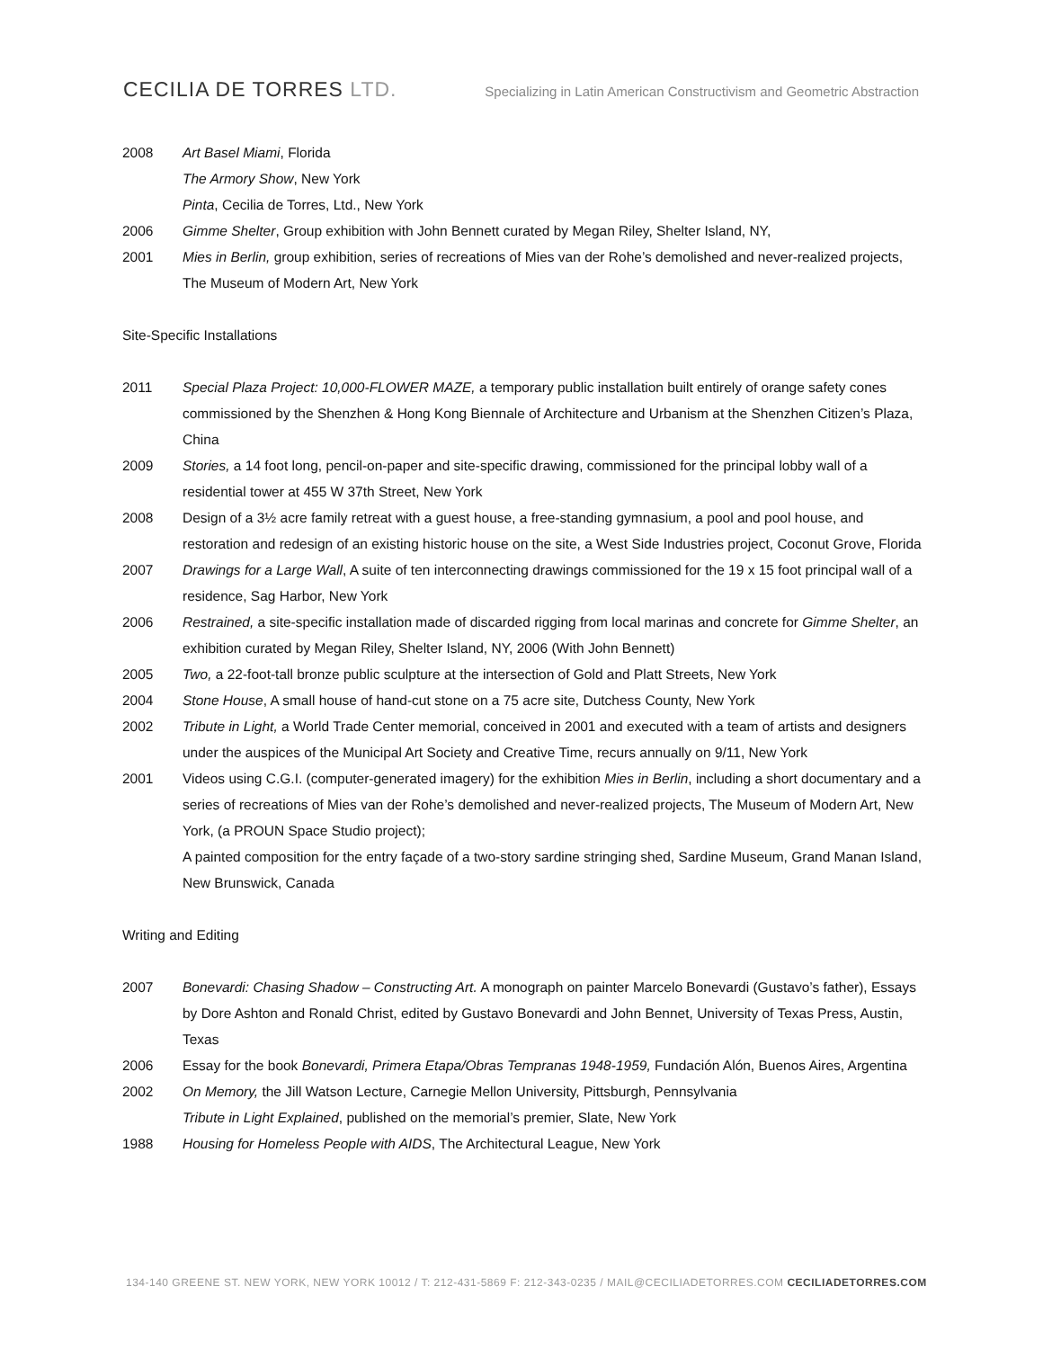CECILIA DE TORRES LTD.
Specializing in Latin American Constructivism and Geometric Abstraction
2008 Art Basel Miami, Florida
The Armory Show, New York
Pinta, Cecilia de Torres, Ltd., New York
2006 Gimme Shelter, Group exhibition with John Bennett curated by Megan Riley, Shelter Island, NY,
2001 Mies in Berlin, group exhibition, series of recreations of Mies van der Rohe’s demolished and never-realized projects, The Museum of Modern Art, New York
Site-Specific Installations
2011 Special Plaza Project: 10,000-FLOWER MAZE, a temporary public installation built entirely of orange safety cones commissioned by the Shenzhen & Hong Kong Biennale of Architecture and Urbanism at the Shenzhen Citizen’s Plaza, China
2009 Stories, a 14 foot long, pencil-on-paper and site-specific drawing, commissioned for the principal lobby wall of a residential tower at 455 W 37th Street, New York
2008 Design of a 3½ acre family retreat with a guest house, a free-standing gymnasium, a pool and pool house, and restoration and redesign of an existing historic house on the site, a West Side Industries project, Coconut Grove, Florida
2007 Drawings for a Large Wall, A suite of ten interconnecting drawings commissioned for the 19 x 15 foot principal wall of a residence, Sag Harbor, New York
2006 Restrained, a site-specific installation made of discarded rigging from local marinas and concrete for Gimme Shelter, an exhibition curated by Megan Riley, Shelter Island, NY, 2006 (With John Bennett)
2005 Two, a 22-foot-tall bronze public sculpture at the intersection of Gold and Platt Streets, New York
2004 Stone House, A small house of hand-cut stone on a 75 acre site, Dutchess County, New York
2002 Tribute in Light, a World Trade Center memorial, conceived in 2001 and executed with a team of artists and designers under the auspices of the Municipal Art Society and Creative Time, recurs annually on 9/11, New York
2001 Videos using C.G.I. (computer-generated imagery) for the exhibition Mies in Berlin, including a short documentary and a series of recreations of Mies van der Rohe’s demolished and never-realized projects, The Museum of Modern Art, New York, (a PROUN Space Studio project);
A painted composition for the entry façade of a two-story sardine stringing shed, Sardine Museum, Grand Manan Island, New Brunswick, Canada
Writing and Editing
2007 Bonevardi: Chasing Shadow – Constructing Art. A monograph on painter Marcelo Bonevardi (Gustavo’s father), Essays by Dore Ashton and Ronald Christ, edited by Gustavo Bonevardi and John Bennet, University of Texas Press, Austin, Texas
2006 Essay for the book Bonevardi, Primera Etapa/Obras Tempranas 1948-1959, Fundación Alón, Buenos Aires, Argentina
2002 On Memory, the Jill Watson Lecture, Carnegie Mellon University, Pittsburgh, Pennsylvania
Tribute in Light Explained, published on the memorial’s premier, Slate, New York
1988 Housing for Homeless People with AIDS, The Architectural League, New York
134-140 GREENE ST. NEW YORK, NEW YORK 10012 / T: 212-431-5869 F: 212-343-0235 / MAIL@CECILIADETORRES.COM CECILIADETORRES.COM